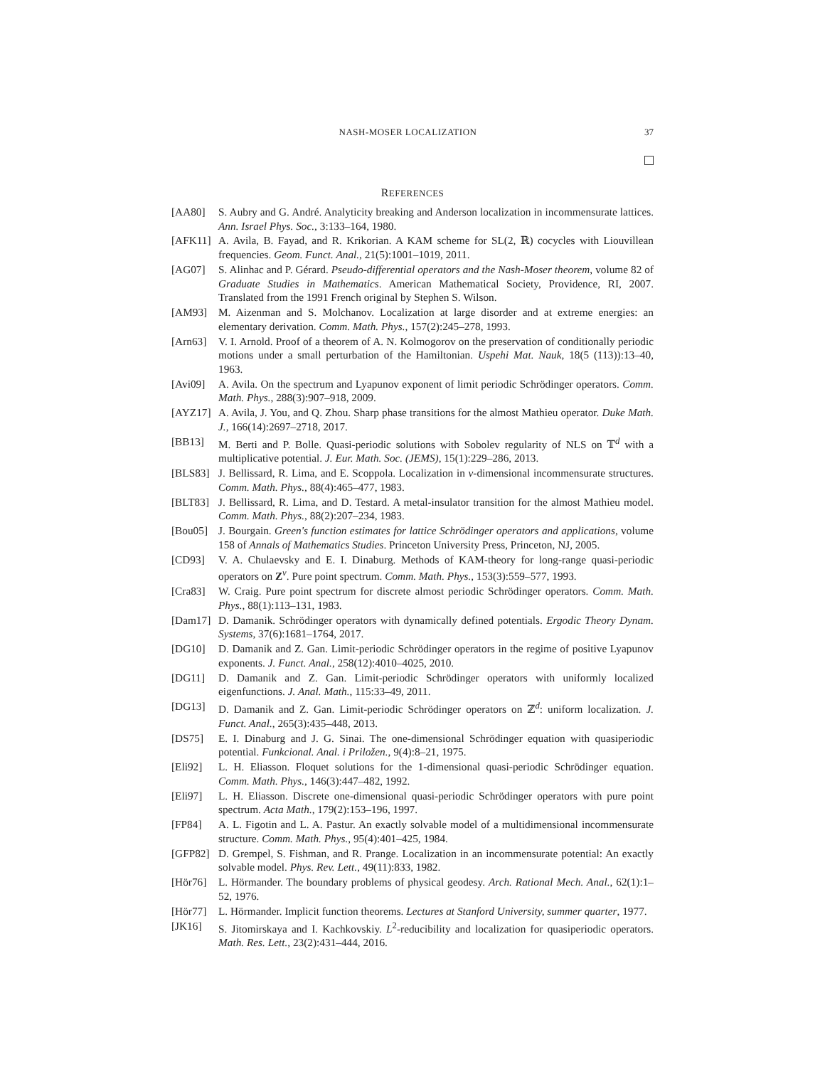NASH-MOSER LOCALIZATION 37
REFERENCES
[AA80] S. Aubry and G. André. Analyticity breaking and Anderson localization in incommensurate lattices. Ann. Israel Phys. Soc., 3:133–164, 1980.
[AFK11] A. Avila, B. Fayad, and R. Krikorian. A KAM scheme for SL(2, ℝ) cocycles with Liouvillean frequencies. Geom. Funct. Anal., 21(5):1001–1019, 2011.
[AG07] S. Alinhac and P. Gérard. Pseudo-differential operators and the Nash-Moser theorem, volume 82 of Graduate Studies in Mathematics. American Mathematical Society, Providence, RI, 2007. Translated from the 1991 French original by Stephen S. Wilson.
[AM93] M. Aizenman and S. Molchanov. Localization at large disorder and at extreme energies: an elementary derivation. Comm. Math. Phys., 157(2):245–278, 1993.
[Arn63] V. I. Arnold. Proof of a theorem of A. N. Kolmogorov on the preservation of conditionally periodic motions under a small perturbation of the Hamiltonian. Uspehi Mat. Nauk, 18(5 (113)):13–40, 1963.
[Avi09] A. Avila. On the spectrum and Lyapunov exponent of limit periodic Schrödinger operators. Comm. Math. Phys., 288(3):907–918, 2009.
[AYZ17] A. Avila, J. You, and Q. Zhou. Sharp phase transitions for the almost Mathieu operator. Duke Math. J., 166(14):2697–2718, 2017.
[BB13] M. Berti and P. Bolle. Quasi-periodic solutions with Sobolev regularity of NLS on 𝕋<sup>d</sup> with a multiplicative potential. J. Eur. Math. Soc. (JEMS), 15(1):229–286, 2013.
[BLS83] J. Bellissard, R. Lima, and E. Scoppola. Localization in v-dimensional incommensurate structures. Comm. Math. Phys., 88(4):465–477, 1983.
[BLT83] J. Bellissard, R. Lima, and D. Testard. A metal-insulator transition for the almost Mathieu model. Comm. Math. Phys., 88(2):207–234, 1983.
[Bou05] J. Bourgain. Green's function estimates for lattice Schrödinger operators and applications, volume 158 of Annals of Mathematics Studies. Princeton University Press, Princeton, NJ, 2005.
[CD93] V. A. Chulaevsky and E. I. Dinaburg. Methods of KAM-theory for long-range quasi-periodic operators on Z<sup>ν</sup>. Pure point spectrum. Comm. Math. Phys., 153(3):559–577, 1993.
[Cra83] W. Craig. Pure point spectrum for discrete almost periodic Schrödinger operators. Comm. Math. Phys., 88(1):113–131, 1983.
[Dam17] D. Damanik. Schrödinger operators with dynamically defined potentials. Ergodic Theory Dynam. Systems, 37(6):1681–1764, 2017.
[DG10] D. Damanik and Z. Gan. Limit-periodic Schrödinger operators in the regime of positive Lyapunov exponents. J. Funct. Anal., 258(12):4010–4025, 2010.
[DG11] D. Damanik and Z. Gan. Limit-periodic Schrödinger operators with uniformly localized eigenfunctions. J. Anal. Math., 115:33–49, 2011.
[DG13] D. Damanik and Z. Gan. Limit-periodic Schrödinger operators on ℤ<sup>d</sup>: uniform localization. J. Funct. Anal., 265(3):435–448, 2013.
[DS75] E. I. Dinaburg and J. G. Sinai. The one-dimensional Schrödinger equation with quasiperiodic potential. Funkcional. Anal. i Priložen., 9(4):8–21, 1975.
[Eli92] L. H. Eliasson. Floquet solutions for the 1-dimensional quasi-periodic Schrödinger equation. Comm. Math. Phys., 146(3):447–482, 1992.
[Eli97] L. H. Eliasson. Discrete one-dimensional quasi-periodic Schrödinger operators with pure point spectrum. Acta Math., 179(2):153–196, 1997.
[FP84] A. L. Figotin and L. A. Pastur. An exactly solvable model of a multidimensional incommensurate structure. Comm. Math. Phys., 95(4):401–425, 1984.
[GFP82] D. Grempel, S. Fishman, and R. Prange. Localization in an incommensurate potential: An exactly solvable model. Phys. Rev. Lett., 49(11):833, 1982.
[Hör76] L. Hörmander. The boundary problems of physical geodesy. Arch. Rational Mech. Anal., 62(1):1–52, 1976.
[Hör77] L. Hörmander. Implicit function theorems. Lectures at Stanford University, summer quarter, 1977.
[JK16] S. Jitomirskaya and I. Kachkovskiy. L<sup>2</sup>-reducibility and localization for quasiperiodic operators. Math. Res. Lett., 23(2):431–444, 2016.